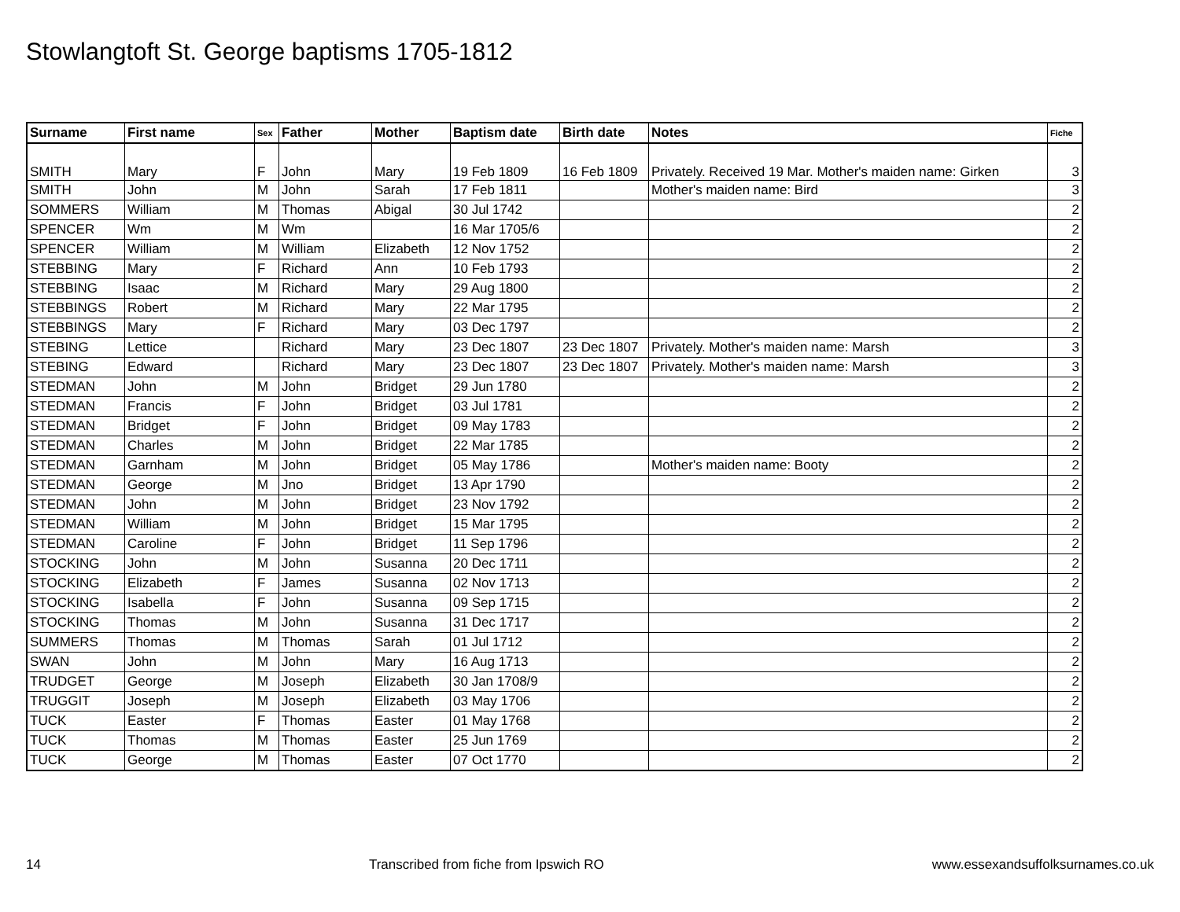Stowlangtoft St. George baptisms 1705-1812
| Surname | First name | Sex | Father | Mother | Baptism date | Birth date | Notes | Fiche |
| --- | --- | --- | --- | --- | --- | --- | --- | --- |
| SMITH | Mary | F | John | Mary | 19 Feb 1809 | 16 Feb 1809 | Privately. Received 19 Mar. Mother's maiden name: Girken | 3 |
| SMITH | John | M | John | Sarah | 17 Feb 1811 | | Mother's maiden name: Bird | 3 |
| SOMMERS | William | M | Thomas | Abigal | 30 Jul 1742 | | | 2 |
| SPENCER | Wm | M | Wm | | 16 Mar 1705/6 | | | 2 |
| SPENCER | William | M | William | Elizabeth | 12 Nov 1752 | | | 2 |
| STEBBING | Mary | F | Richard | Ann | 10 Feb 1793 | | | 2 |
| STEBBING | Isaac | M | Richard | Mary | 29 Aug 1800 | | | 2 |
| STEBBINGS | Robert | M | Richard | Mary | 22 Mar 1795 | | | 2 |
| STEBBINGS | Mary | F | Richard | Mary | 03 Dec 1797 | | | 2 |
| STEBING | Lettice | | Richard | Mary | 23 Dec 1807 | 23 Dec 1807 | Privately. Mother's maiden name: Marsh | 3 |
| STEBING | Edward | | Richard | Mary | 23 Dec 1807 | 23 Dec 1807 | Privately. Mother's maiden name: Marsh | 3 |
| STEDMAN | John | M | John | Bridget | 29 Jun 1780 | | | 2 |
| STEDMAN | Francis | F | John | Bridget | 03 Jul 1781 | | | 2 |
| STEDMAN | Bridget | F | John | Bridget | 09 May 1783 | | | 2 |
| STEDMAN | Charles | M | John | Bridget | 22 Mar 1785 | | | 2 |
| STEDMAN | Garnham | M | John | Bridget | 05 May 1786 | | Mother's maiden name: Booty | 2 |
| STEDMAN | George | M | Jno | Bridget | 13 Apr 1790 | | | 2 |
| STEDMAN | John | M | John | Bridget | 23 Nov 1792 | | | 2 |
| STEDMAN | William | M | John | Bridget | 15 Mar 1795 | | | 2 |
| STEDMAN | Caroline | F | John | Bridget | 11 Sep 1796 | | | 2 |
| STOCKING | John | M | John | Susanna | 20 Dec 1711 | | | 2 |
| STOCKING | Elizabeth | F | James | Susanna | 02 Nov 1713 | | | 2 |
| STOCKING | Isabella | F | John | Susanna | 09 Sep 1715 | | | 2 |
| STOCKING | Thomas | M | John | Susanna | 31 Dec 1717 | | | 2 |
| SUMMERS | Thomas | M | Thomas | Sarah | 01 Jul 1712 | | | 2 |
| SWAN | John | M | John | Mary | 16 Aug 1713 | | | 2 |
| TRUDGET | George | M | Joseph | Elizabeth | 30 Jan 1708/9 | | | 2 |
| TRUGGIT | Joseph | M | Joseph | Elizabeth | 03 May 1706 | | | 2 |
| TUCK | Easter | F | Thomas | Easter | 01 May 1768 | | | 2 |
| TUCK | Thomas | M | Thomas | Easter | 25 Jun 1769 | | | 2 |
| TUCK | George | M | Thomas | Easter | 07 Oct 1770 | | | 2 |
14 Transcribed from fiche from Ipswich RO www.essexandsuffolksurnames.co.uk